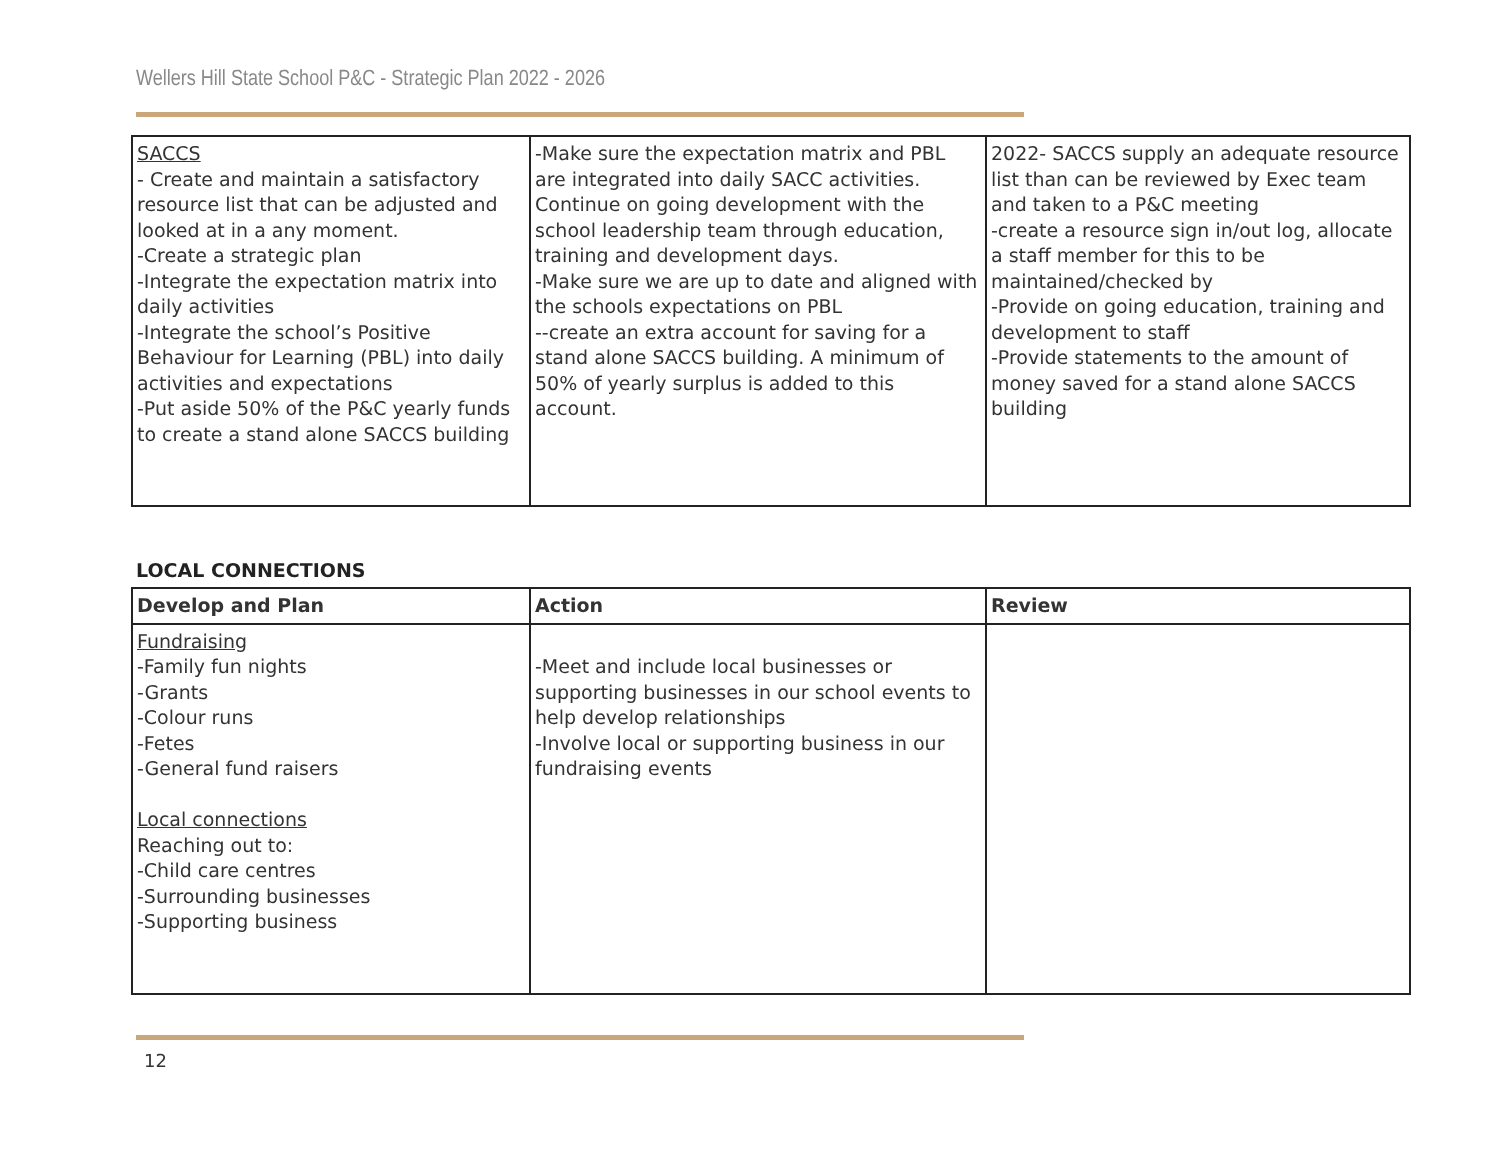Wellers Hill State School P&C - Strategic Plan 2022 - 2026
| SACCS - Create and maintain a satisfactory resource list that can be adjusted and looked at in a any moment. -Create a strategic plan -Integrate the expectation matrix into daily activities -Integrate the school’s Positive Behaviour for Learning (PBL) into daily activities and expectations -Put aside 50% of the P&C yearly funds to create a stand alone SACCS building | -Make sure the expectation matrix and PBL are integrated into daily SACC activities. Continue on going development with the school leadership team through education, training and development days. -Make sure we are up to date and aligned with the schools expectations on PBL --create an extra account for saving for a stand alone SACCS building. A minimum of 50% of yearly surplus is added to this account. | 2022- SACCS supply an adequate resource list than can be reviewed by Exec team and taken to a P&C meeting -create a resource sign in/out log, allocate a staff member for this to be maintained/checked by -Provide on going education, training and development to staff -Provide statements to the amount of money saved for a stand alone SACCS building |
LOCAL CONNECTIONS
| Develop and Plan | Action | Review |
| --- | --- | --- |
| Fundraising -Family fun nights -Grants -Colour runs -Fetes -General fund raisers Local connections Reaching out to: -Child care centres -Surrounding businesses -Supporting business | -Meet and include local businesses or supporting businesses in our school events to help develop relationships -Involve local or supporting business in our fundraising events | |
12